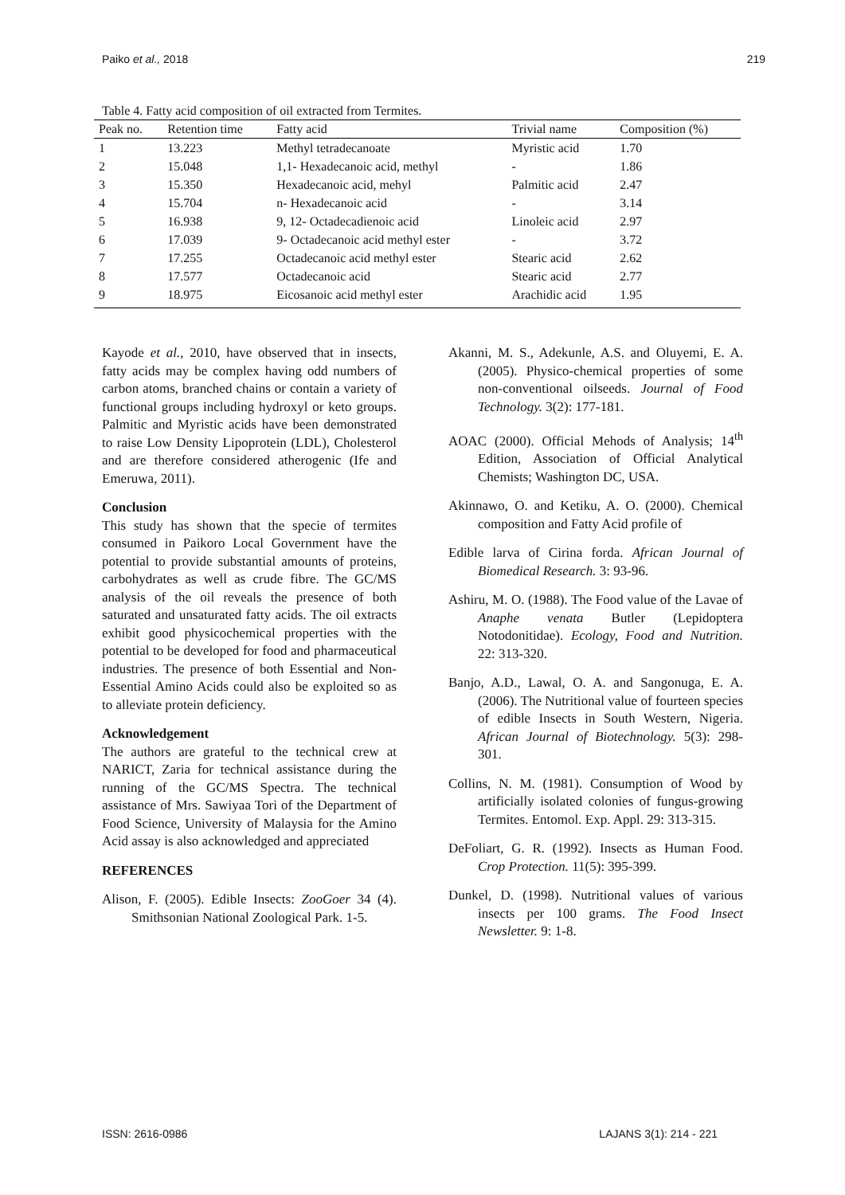Paiko et al., 2018 219
Table 4. Fatty acid composition of oil extracted from Termites.
| Peak no. | Retention time | Fatty acid | Trivial name | Composition (%) |
| --- | --- | --- | --- | --- |
| 1 | 13.223 | Methyl tetradecanoate | Myristic acid | 1.70 |
| 2 | 15.048 | 1,1- Hexadecanoic acid, methyl | - | 1.86 |
| 3 | 15.350 | Hexadecanoic acid, mehyl | Palmitic acid | 2.47 |
| 4 | 15.704 | n- Hexadecanoic acid | - | 3.14 |
| 5 | 16.938 | 9, 12- Octadecadienoic acid | Linoleic acid | 2.97 |
| 6 | 17.039 | 9- Octadecanoic acid methyl ester | - | 3.72 |
| 7 | 17.255 | Octadecanoic acid methyl ester | Stearic acid | 2.62 |
| 8 | 17.577 | Octadecanoic acid | Stearic acid | 2.77 |
| 9 | 18.975 | Eicosanoic acid methyl ester | Arachidic acid | 1.95 |
Kayode et al., 2010, have observed that in insects, fatty acids may be complex having odd numbers of carbon atoms, branched chains or contain a variety of functional groups including hydroxyl or keto groups. Palmitic and Myristic acids have been demonstrated to raise Low Density Lipoprotein (LDL), Cholesterol and are therefore considered atherogenic (Ife and Emeruwa, 2011).
Conclusion
This study has shown that the specie of termites consumed in Paikoro Local Government have the potential to provide substantial amounts of proteins, carbohydrates as well as crude fibre. The GC/MS analysis of the oil reveals the presence of both saturated and unsaturated fatty acids. The oil extracts exhibit good physicochemical properties with the potential to be developed for food and pharmaceutical industries. The presence of both Essential and Non- Essential Amino Acids could also be exploited so as to alleviate protein deficiency.
Acknowledgement
The authors are grateful to the technical crew at NARICT, Zaria for technical assistance during the running of the GC/MS Spectra. The technical assistance of Mrs. Sawiyaa Tori of the Department of Food Science, University of Malaysia for the Amino Acid assay is also acknowledged and appreciated
REFERENCES
Alison, F. (2005). Edible Insects: ZooGoer 34 (4). Smithsonian National Zoological Park. 1-5.
Akanni, M. S., Adekunle, A.S. and Oluyemi, E. A. (2005). Physico-chemical properties of some non-conventional oilseeds. Journal of Food Technology. 3(2): 177-181.
AOAC (2000). Official Mehods of Analysis; 14<sup>th</sup> Edition, Association of Official Analytical Chemists; Washington DC, USA.
Akinnawo, O. and Ketiku, A. O. (2000). Chemical composition and Fatty Acid profile of
Edible larva of Cirina forda. African Journal of Biomedical Research. 3: 93-96.
Ashiru, M. O. (1988). The Food value of the Lavae of Anaphe venata Butler (Lepidoptera Notodonitidae). Ecology, Food and Nutrition. 22: 313-320.
Banjo, A.D., Lawal, O. A. and Sangonuga, E. A. (2006). The Nutritional value of fourteen species of edible Insects in South Western, Nigeria. African Journal of Biotechnology. 5(3): 298-301.
Collins, N. M. (1981). Consumption of Wood by artificially isolated colonies of fungus-growing Termites. Entomol. Exp. Appl. 29: 313-315.
DeFoliart, G. R. (1992). Insects as Human Food. Crop Protection. 11(5): 395-399.
Dunkel, D. (1998). Nutritional values of various insects per 100 grams. The Food Insect Newsletter. 9: 1-8.
ISSN: 2616-0986 LAJANS 3(1): 214 - 221